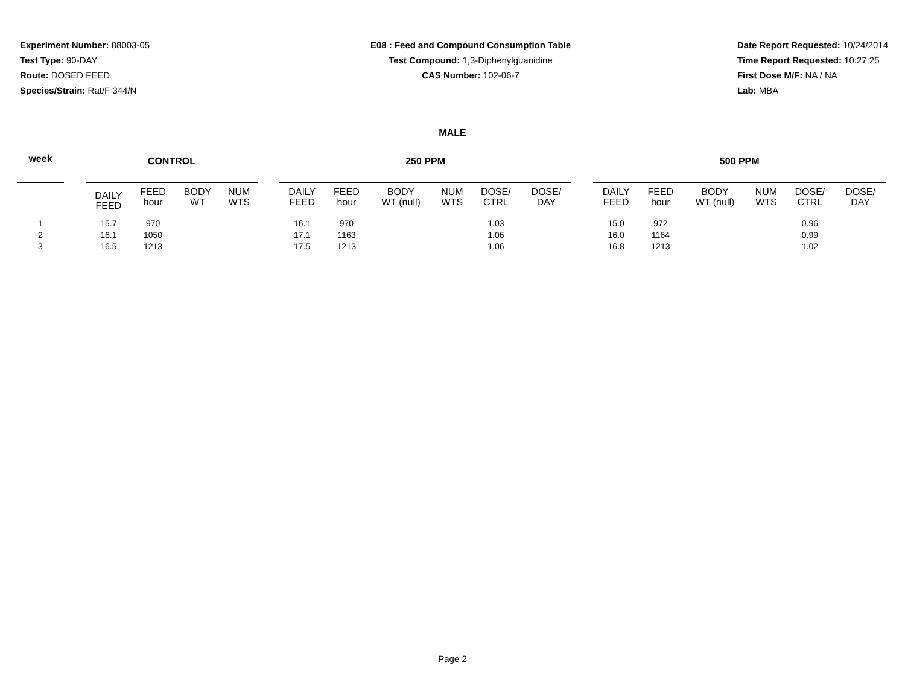Experiment Number: 88003-05
Test Type: 90-DAY
Route: DOSED FEED
Species/Strain: Rat/F 344/N
E08 : Feed and Compound Consumption Table
Test Compound: 1,3-Diphenylguanidine
CAS Number: 102-06-7
Date Report Requested: 10/24/2014
Time Report Requested: 10:27:25
First Dose M/F: NA / NA
Lab: MBA
MALE
| week | | CONTROL | | | | | 250 PPM | | | | | | | 500 PPM | | | | | |
| --- | --- | --- | --- | --- | --- | --- | --- | --- | --- | --- | --- | --- | --- | --- | --- | --- | --- | --- | --- |
| | | DAILY FEED | FEED hour | BODY WT | NUM WTS | | DAILY FEED | FEED hour | BODY WT (null) | NUM WTS | DOSE/ CTRL | DOSE/ DAY | | DAILY FEED | FEED hour | BODY WT (null) | NUM WTS | DOSE/ CTRL | DOSE/ DAY |
| 1 | | 15.7 | 970 | | | | 16.1 | 970 | | | 1.03 | | | 15.0 | 972 | | | 0.96 | |
| 2 | | 16.1 | 1050 | | | | 17.1 | 1163 | | | 1.06 | | | 16.0 | 1164 | | | 0.99 | |
| 3 | | 16.5 | 1213 | | | | 17.5 | 1213 | | | 1.06 | | | 16.8 | 1213 | | | 1.02 | |
Page 2